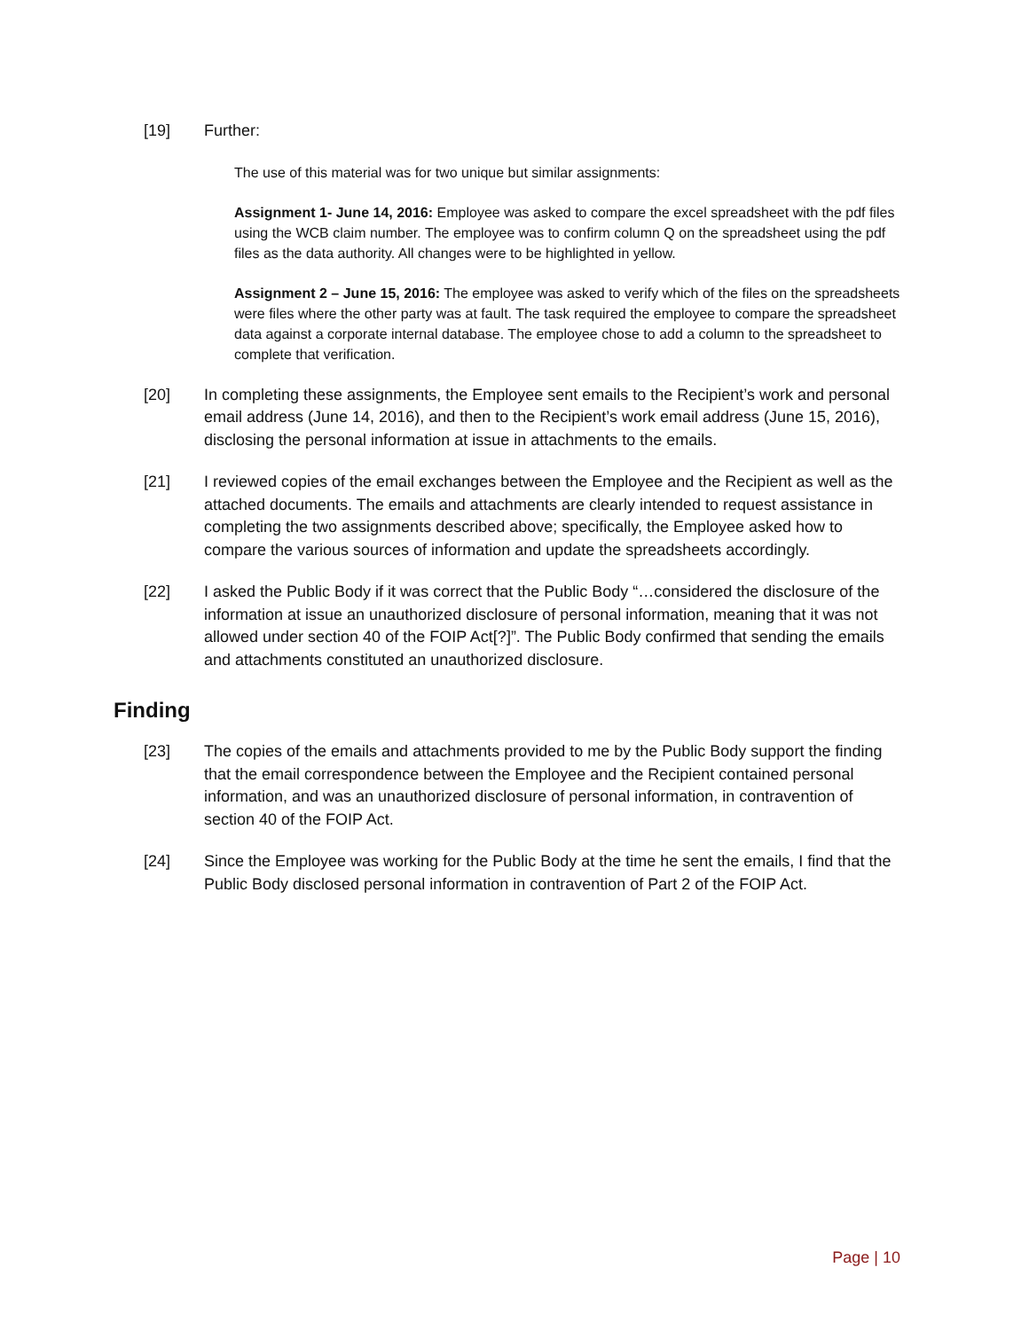[19] Further:
The use of this material was for two unique but similar assignments:
Assignment 1- June 14, 2016: Employee was asked to compare the excel spreadsheet with the pdf files using the WCB claim number. The employee was to confirm column Q on the spreadsheet using the pdf files as the data authority. All changes were to be highlighted in yellow.
Assignment 2 – June 15, 2016: The employee was asked to verify which of the files on the spreadsheets were files where the other party was at fault. The task required the employee to compare the spreadsheet data against a corporate internal database. The employee chose to add a column to the spreadsheet to complete that verification.
[20] In completing these assignments, the Employee sent emails to the Recipient’s work and personal email address (June 14, 2016), and then to the Recipient’s work email address (June 15, 2016), disclosing the personal information at issue in attachments to the emails.
[21] I reviewed copies of the email exchanges between the Employee and the Recipient as well as the attached documents. The emails and attachments are clearly intended to request assistance in completing the two assignments described above; specifically, the Employee asked how to compare the various sources of information and update the spreadsheets accordingly.
[22] I asked the Public Body if it was correct that the Public Body “…considered the disclosure of the information at issue an unauthorized disclosure of personal information, meaning that it was not allowed under section 40 of the FOIP Act[?]”. The Public Body confirmed that sending the emails and attachments constituted an unauthorized disclosure.
Finding
[23] The copies of the emails and attachments provided to me by the Public Body support the finding that the email correspondence between the Employee and the Recipient contained personal information, and was an unauthorized disclosure of personal information, in contravention of section 40 of the FOIP Act.
[24] Since the Employee was working for the Public Body at the time he sent the emails, I find that the Public Body disclosed personal information in contravention of Part 2 of the FOIP Act.
Page | 10